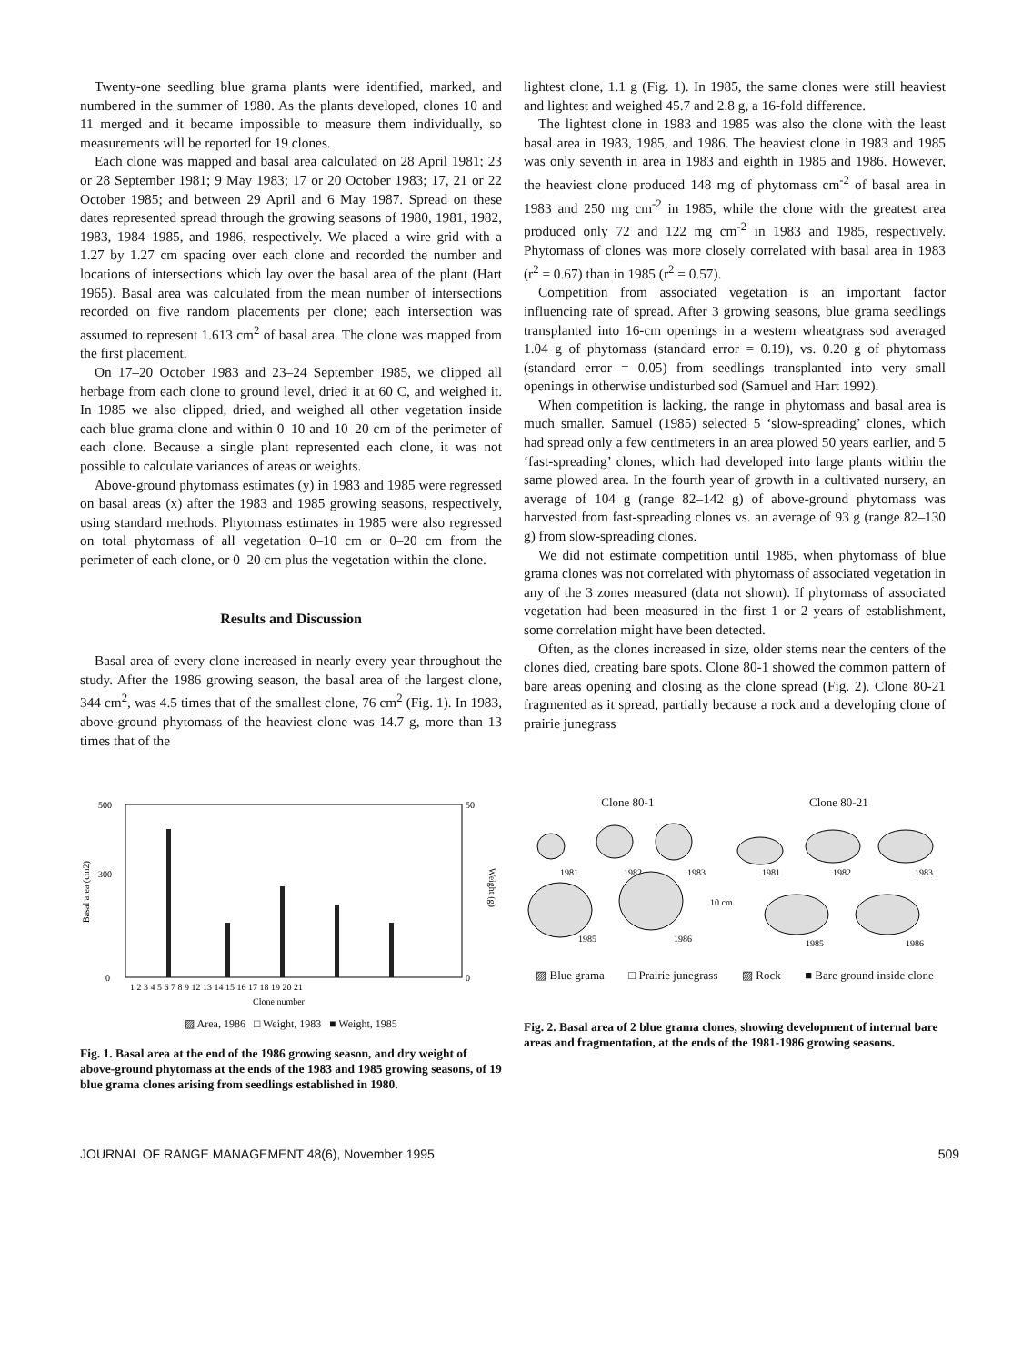Twenty-one seedling blue grama plants were identified, marked, and numbered in the summer of 1980. As the plants developed, clones 10 and 11 merged and it became impossible to measure them individually, so measurements will be reported for 19 clones.
Each clone was mapped and basal area calculated on 28 April 1981; 23 or 28 September 1981; 9 May 1983; 17 or 20 October 1983; 17, 21 or 22 October 1985; and between 29 April and 6 May 1987. Spread on these dates represented spread through the growing seasons of 1980, 1981, 1982, 1983, 1984–1985, and 1986, respectively. We placed a wire grid with a 1.27 by 1.27 cm spacing over each clone and recorded the number and locations of intersections which lay over the basal area of the plant (Hart 1965). Basal area was calculated from the mean number of intersections recorded on five random placements per clone; each intersection was assumed to represent 1.613 cm<sup>2</sup> of basal area. The clone was mapped from the first placement.
On 17–20 October 1983 and 23–24 September 1985, we clipped all herbage from each clone to ground level, dried it at 60 C, and weighed it. In 1985 we also clipped, dried, and weighed all other vegetation inside each blue grama clone and within 0–10 and 10–20 cm of the perimeter of each clone. Because a single plant represented each clone, it was not possible to calculate variances of areas or weights.
Above-ground phytomass estimates (y) in 1983 and 1985 were regressed on basal areas (x) after the 1983 and 1985 growing seasons, respectively, using standard methods. Phytomass estimates in 1985 were also regressed on total phytomass of all vegetation 0–10 cm or 0–20 cm from the perimeter of each clone, or 0–20 cm plus the vegetation within the clone.
Results and Discussion
Basal area of every clone increased in nearly every year throughout the study. After the 1986 growing season, the basal area of the largest clone, 344 cm<sup>2</sup>, was 4.5 times that of the smallest clone, 76 cm<sup>2</sup> (Fig. 1). In 1983, above-ground phytomass of the heaviest clone was 14.7 g, more than 13 times that of the
lightest clone, 1.1 g (Fig. 1). In 1985, the same clones were still heaviest and lightest and weighed 45.7 and 2.8 g, a 16-fold difference.
The lightest clone in 1983 and 1985 was also the clone with the least basal area in 1983, 1985, and 1986. The heaviest clone in 1983 and 1985 was only seventh in area in 1983 and eighth in 1985 and 1986. However, the heaviest clone produced 148 mg of phytomass cm<sup>-2</sup> of basal area in 1983 and 250 mg cm<sup>-2</sup> in 1985, while the clone with the greatest area produced only 72 and 122 mg cm<sup>-2</sup> in 1983 and 1985, respectively. Phytomass of clones was more closely correlated with basal area in 1983 (r<sup>2</sup> = 0.67) than in 1985 (r<sup>2</sup> = 0.57).
Competition from associated vegetation is an important factor influencing rate of spread. After 3 growing seasons, blue grama seedlings transplanted into 16-cm openings in a western wheatgrass sod averaged 1.04 g of phytomass (standard error = 0.19), vs. 0.20 g of phytomass (standard error = 0.05) from seedlings transplanted into very small openings in otherwise undisturbed sod (Samuel and Hart 1992).
When competition is lacking, the range in phytomass and basal area is much smaller. Samuel (1985) selected 5 ‘slow-spreading’ clones, which had spread only a few centimeters in an area plowed 50 years earlier, and 5 ‘fast-spreading’ clones, which had developed into large plants within the same plowed area. In the fourth year of growth in a cultivated nursery, an average of 104 g (range 82–142 g) of above-ground phytomass was harvested from fast-spreading clones vs. an average of 93 g (range 82–130 g) from slow-spreading clones.
We did not estimate competition until 1985, when phytomass of blue grama clones was not correlated with phytomass of associated vegetation in any of the 3 zones measured (data not shown). If phytomass of associated vegetation had been measured in the first 1 or 2 years of establishment, some correlation might have been detected.
Often, as the clones increased in size, older stems near the centers of the clones died, creating bare spots. Clone 80-1 showed the common pattern of bare areas opening and closing as the clone spread (Fig. 2). Clone 80-21 fragmented as it spread, partially because a rock and a developing clone of prairie junegrass
500
300
0
50
0
Basal area (cm2)
Weight (g)
1 2 3 4 5 6 7 8 9 12 13 14 15 16 17 18 19 20 21
Clone number
▨ Area, 1986 □ Weight, 1983 ■ Weight, 1985
Fig. 1. Basal area at the end of the 1986 growing season, and dry weight of above-ground phytomass at the ends of the 1983 and 1985 growing seasons, of 19 blue grama clones arising from seedlings established in 1980.
Clone 80-1 Clone 80-21
1981
1982
1983
1981
1982
1983
1985
1986
10 cm
1985
1986
▨ Blue grama □ Prairie junegrass ▨ Rock ■ Bare ground inside clone
Fig. 2. Basal area of 2 blue grama clones, showing development of internal bare areas and fragmentation, at the ends of the 1981-1986 growing seasons.
JOURNAL OF RANGE MANAGEMENT 48(6), November 1995 509